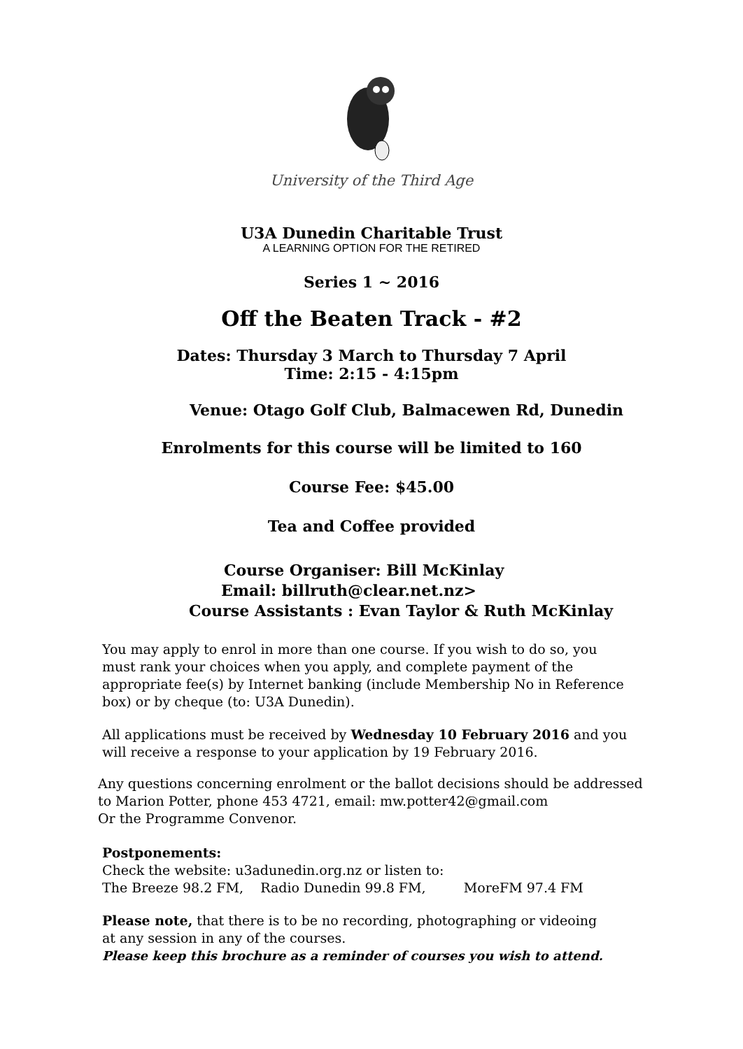University of the Third Age
U3A Dunedin Charitable Trust
A LEARNING OPTION FOR THE RETIRED
Series 1 ~ 2016
Off the Beaten Track - #2
Dates: Thursday 3 March to Thursday 7 April
Time: 2:15 - 4:15pm
Venue: Otago Golf Club, Balmacewen Rd, Dunedin
Enrolments for this course will be limited to 160
Course Fee: $45.00
Tea and Coffee provided
Course Organiser: Bill McKinlay
Email: billruth@clear.net.nz>
Course Assistants : Evan Taylor & Ruth McKinlay
You may apply to enrol in more than one course. If you wish to do so, you must rank your choices when you apply, and complete payment of the appropriate fee(s) by Internet banking (include Membership No in Reference box) or by cheque (to: U3A Dunedin).
All applications must be received by Wednesday 10 February 2016 and you will receive a response to your application by 19 February 2016.
Any questions concerning enrolment or the ballot decisions should be addressed
to Marion Potter, phone 453 4721, email: mw.potter42@gmail.com
Or the Programme Convenor.
Postponements:
Check the website: u3adunedin.org.nz or listen to:
The Breeze 98.2 FM, Radio Dunedin 99.8 FM, MoreFM 97.4 FM
Please note, that there is to be no recording, photographing or videoing
at any session in any of the courses.
Please keep this brochure as a reminder of courses you wish to attend.